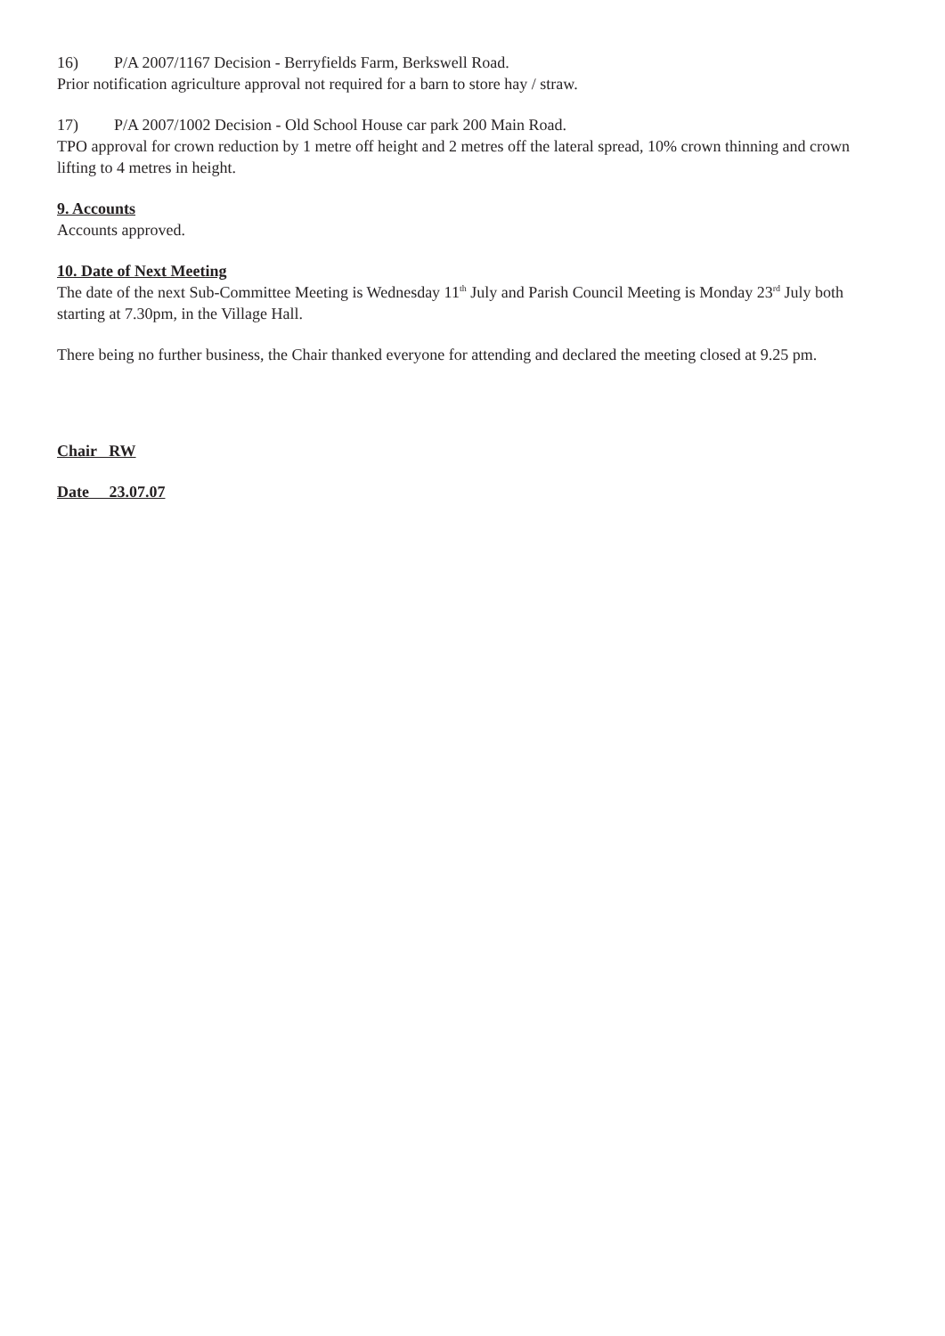16) P/A 2007/1167 Decision - Berryfields Farm, Berkswell Road.
Prior notification agriculture approval not required for a barn to store hay / straw.
17) P/A 2007/1002 Decision - Old School House car park 200 Main Road.
TPO approval for crown reduction by 1 metre off height and 2 metres off the lateral spread, 10% crown thinning and crown lifting to 4 metres in height.
9. Accounts
Accounts approved.
10. Date of Next Meeting
The date of the next Sub-Committee Meeting is Wednesday 11<sup>th</sup> July and Parish Council Meeting is Monday 23<sup>rd</sup> July both starting at 7.30pm, in the Village Hall.
There being no further business, the Chair thanked everyone for attending and declared the meeting closed at 9.25 pm.
Chair RW
Date 23.07.07